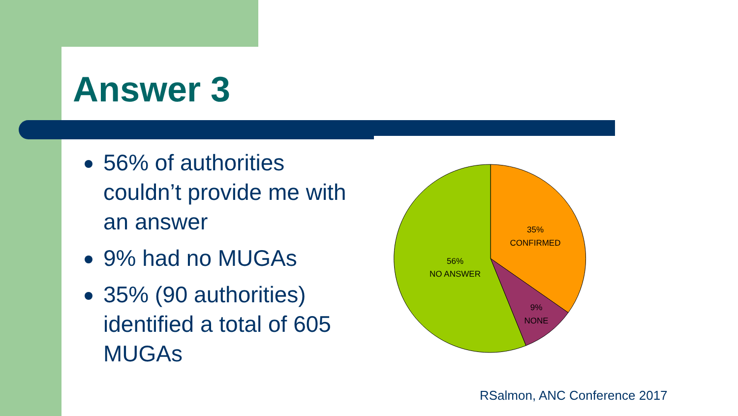Answer 3
56% of authorities couldn’t provide me with an answer
9% had no MUGAs
35% (90 authorities) identified a total of 605 MUGAs
35%
CONFIRMED
9%
NONE
56%
NO ANSWER
RSalmon, ANC Conference 2017